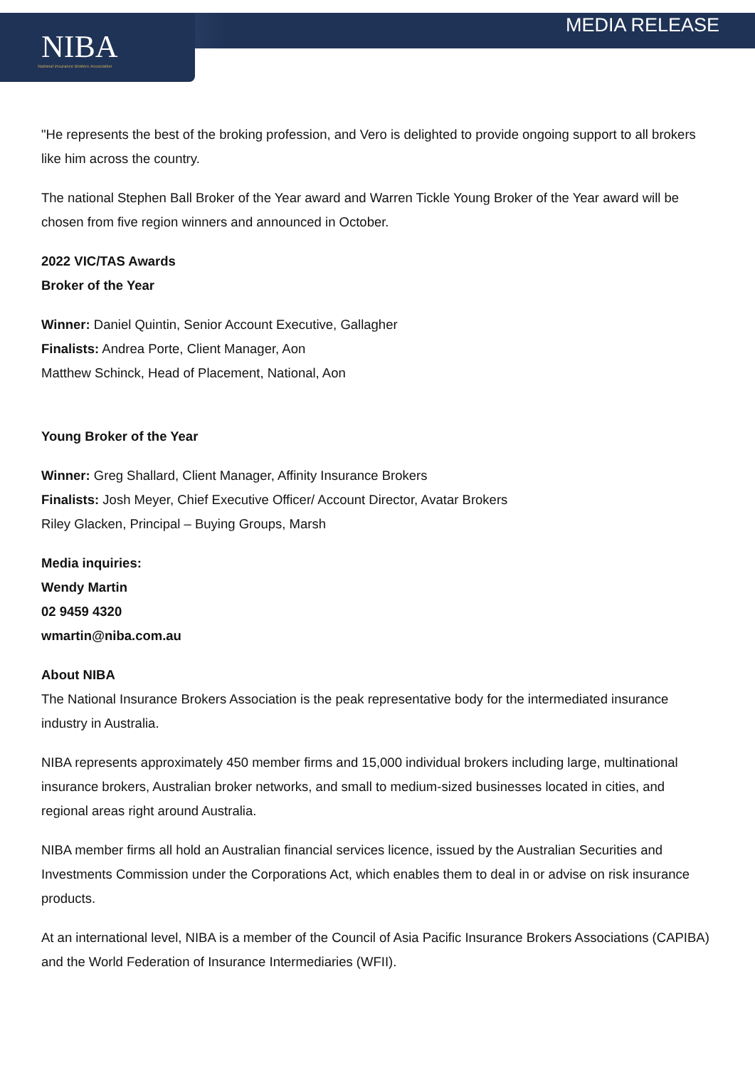NIBA
National Insurance Brokers Association
MEDIA RELEASE
"He represents the best of the broking profession, and Vero is delighted to provide ongoing support to all brokers like him across the country.
The national Stephen Ball Broker of the Year award and Warren Tickle Young Broker of the Year award will be chosen from five region winners and announced in October.
2022 VIC/TAS Awards
Broker of the Year
Winner: Daniel Quintin, Senior Account Executive, Gallagher
Finalists: Andrea Porte, Client Manager, Aon
Matthew Schinck, Head of Placement, National, Aon
Young Broker of the Year
Winner: Greg Shallard, Client Manager, Affinity Insurance Brokers
Finalists: Josh Meyer, Chief Executive Officer/ Account Director, Avatar Brokers
Riley Glacken, Principal – Buying Groups, Marsh
Media inquiries:
Wendy Martin
02 9459 4320
wmartin@niba.com.au
About NIBA
The National Insurance Brokers Association is the peak representative body for the intermediated insurance industry in Australia.
NIBA represents approximately 450 member firms and 15,000 individual brokers including large, multinational insurance brokers, Australian broker networks, and small to medium-sized businesses located in cities, and regional areas right around Australia.
NIBA member firms all hold an Australian financial services licence, issued by the Australian Securities and Investments Commission under the Corporations Act, which enables them to deal in or advise on risk insurance products.
At an international level, NIBA is a member of the Council of Asia Pacific Insurance Brokers Associations (CAPIBA) and the World Federation of Insurance Intermediaries (WFII).